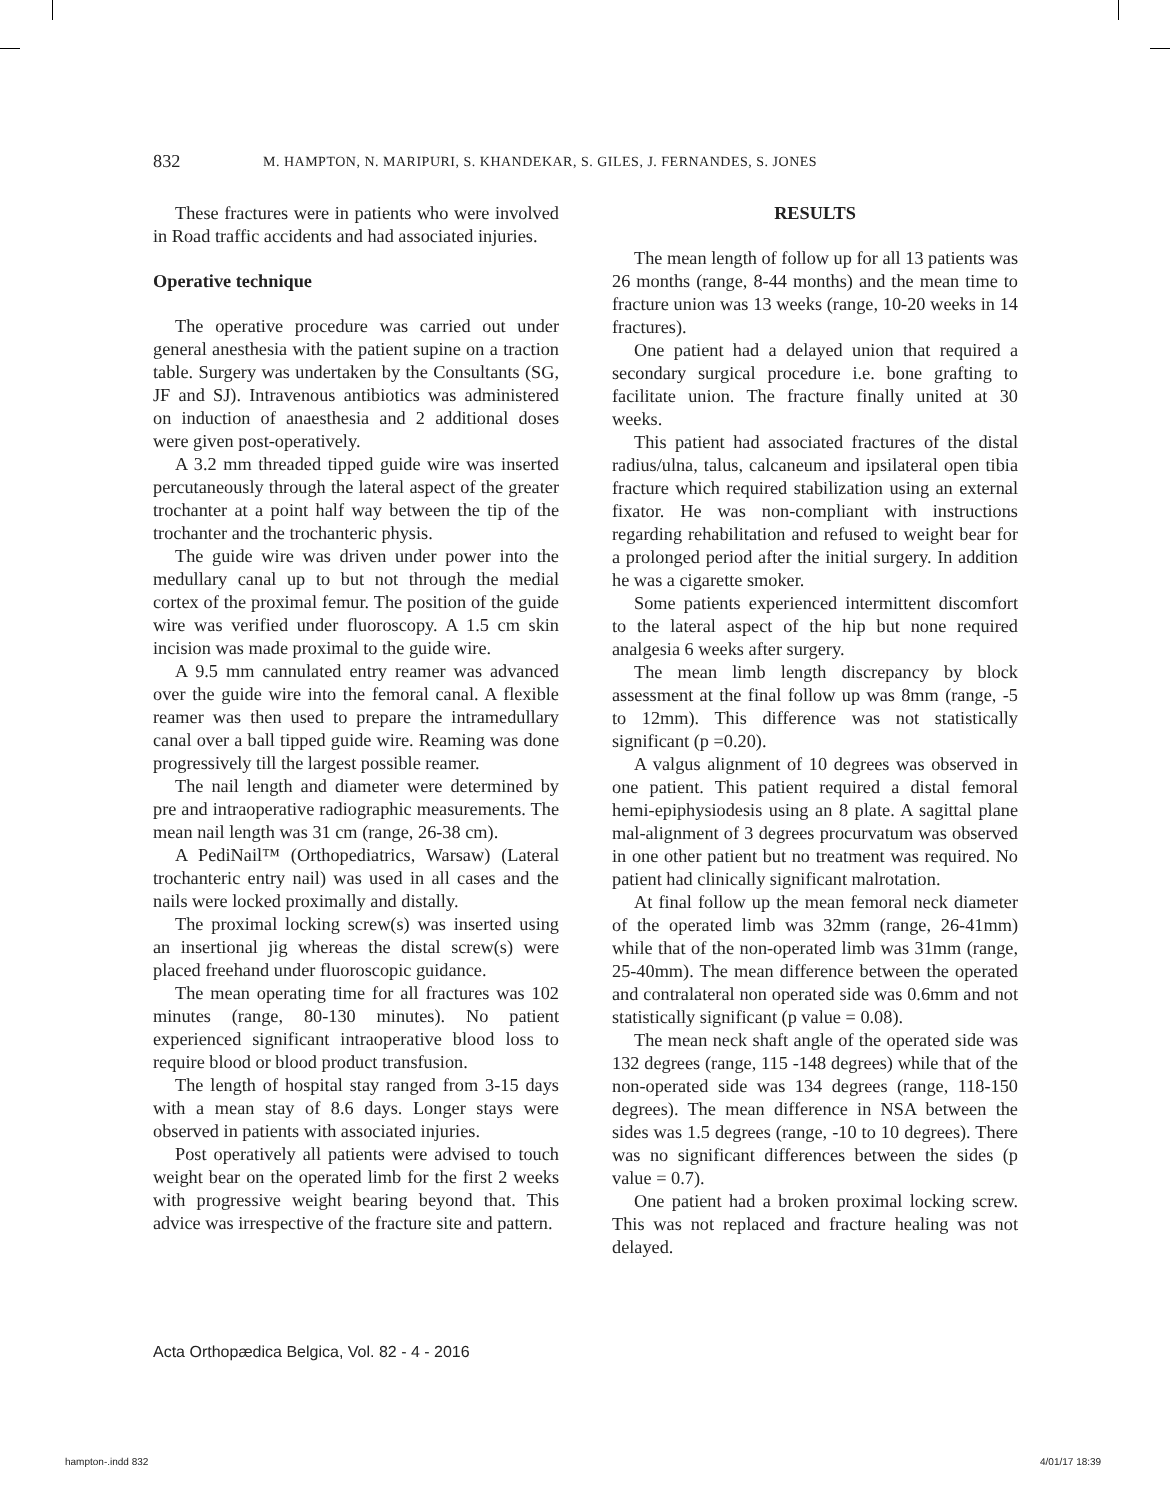832 M. HAMPTON, N. MARIPURI, S. KHANDEKAR, S. GILES, J. FERNANDES, S. JONES
These fractures were in patients who were involved in Road traffic accidents and had associated injuries.
Operative technique
The operative procedure was carried out under general anesthesia with the patient supine on a traction table. Surgery was undertaken by the Consultants (SG, JF and SJ). Intravenous antibiotics was administered on induction of anaesthesia and 2 additional doses were given post-operatively.
A 3.2 mm threaded tipped guide wire was inserted percutaneously through the lateral aspect of the greater trochanter at a point half way between the tip of the trochanter and the trochanteric physis.
The guide wire was driven under power into the medullary canal up to but not through the medial cortex of the proximal femur. The position of the guide wire was verified under fluoroscopy. A 1.5 cm skin incision was made proximal to the guide wire.
A 9.5 mm cannulated entry reamer was advanced over the guide wire into the femoral canal. A flexible reamer was then used to prepare the intramedullary canal over a ball tipped guide wire. Reaming was done progressively till the largest possible reamer.
The nail length and diameter were determined by pre and intraoperative radiographic measurements. The mean nail length was 31 cm (range, 26-38 cm).
A PediNail™ (Orthopediatrics, Warsaw) (Lateral trochanteric entry nail) was used in all cases and the nails were locked proximally and distally.
The proximal locking screw(s) was inserted using an insertional jig whereas the distal screw(s) were placed freehand under fluoroscopic guidance.
The mean operating time for all fractures was 102 minutes (range, 80-130 minutes). No patient experienced significant intraoperative blood loss to require blood or blood product transfusion.
The length of hospital stay ranged from 3-15 days with a mean stay of 8.6 days. Longer stays were observed in patients with associated injuries.
Post operatively all patients were advised to touch weight bear on the operated limb for the first 2 weeks with progressive weight bearing beyond that. This advice was irrespective of the fracture site and pattern.
RESULTS
The mean length of follow up for all 13 patients was 26 months (range, 8-44 months) and the mean time to fracture union was 13 weeks (range, 10-20 weeks in 14 fractures).
One patient had a delayed union that required a secondary surgical procedure i.e. bone grafting to facilitate union. The fracture finally united at 30 weeks.
This patient had associated fractures of the distal radius/ulna, talus, calcaneum and ipsilateral open tibia fracture which required stabilization using an external fixator. He was non-compliant with instructions regarding rehabilitation and refused to weight bear for a prolonged period after the initial surgery. In addition he was a cigarette smoker.
Some patients experienced intermittent discomfort to the lateral aspect of the hip but none required analgesia 6 weeks after surgery.
The mean limb length discrepancy by block assessment at the final follow up was 8mm (range, -5 to 12mm). This difference was not statistically significant (p =0.20).
A valgus alignment of 10 degrees was observed in one patient. This patient required a distal femoral hemi-epiphysiodesis using an 8 plate. A sagittal plane mal-alignment of 3 degrees procurvatum was observed in one other patient but no treatment was required. No patient had clinically significant malrotation.
At final follow up the mean femoral neck diameter of the operated limb was 32mm (range, 26-41mm) while that of the non-operated limb was 31mm (range, 25-40mm). The mean difference between the operated and contralateral non operated side was 0.6mm and not statistically significant (p value = 0.08).
The mean neck shaft angle of the operated side was 132 degrees (range, 115 -148 degrees) while that of the non-operated side was 134 degrees (range, 118-150 degrees). The mean difference in NSA between the sides was 1.5 degrees (range, -10 to 10 degrees). There was no significant differences between the sides (p value = 0.7).
One patient had a broken proximal locking screw. This was not replaced and fracture healing was not delayed.
Acta Orthopædica Belgica, Vol. 82 - 4 - 2016
hampton-.indd 832 4/01/17 18:39